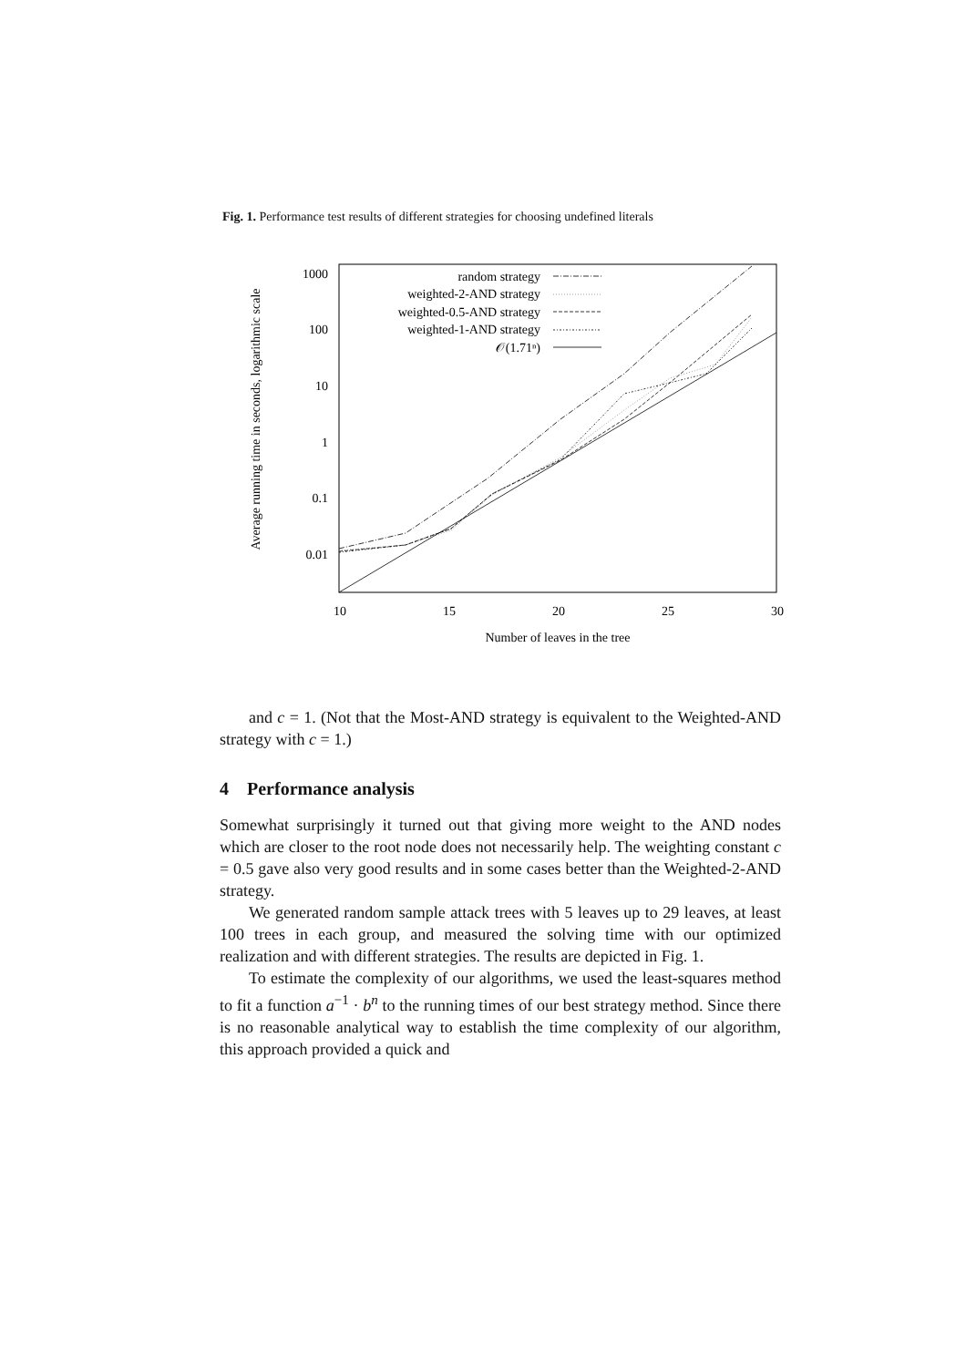Fig. 1. Performance test results of different strategies for choosing undefined literals
Average running time in seconds, logarithmic scale
1000
100
10
1
0.1
0.01
10
15
20
25
30
Number of leaves in the tree
random strategy
weighted-2-AND strategy
weighted-0.5-AND strategy
weighted-1-AND strategy
𝒪(1.71ⁿ)
and c = 1. (Not that the Most-AND strategy is equivalent to the Weighted-AND strategy with c = 1.)
4 Performance analysis
Somewhat surprisingly it turned out that giving more weight to the AND nodes which are closer to the root node does not necessarily help. The weighting constant c = 0.5 gave also very good results and in some cases better than the Weighted-2-AND strategy.
We generated random sample attack trees with 5 leaves up to 29 leaves, at least 100 trees in each group, and measured the solving time with our optimized realization and with different strategies. The results are depicted in Fig. 1.
To estimate the complexity of our algorithms, we used the least-squares method to fit a function a<sup>−1</sup> · b<sup>n</sup> to the running times of our best strategy method. Since there is no reasonable analytical way to establish the time complexity of our algorithm, this approach provided a quick and